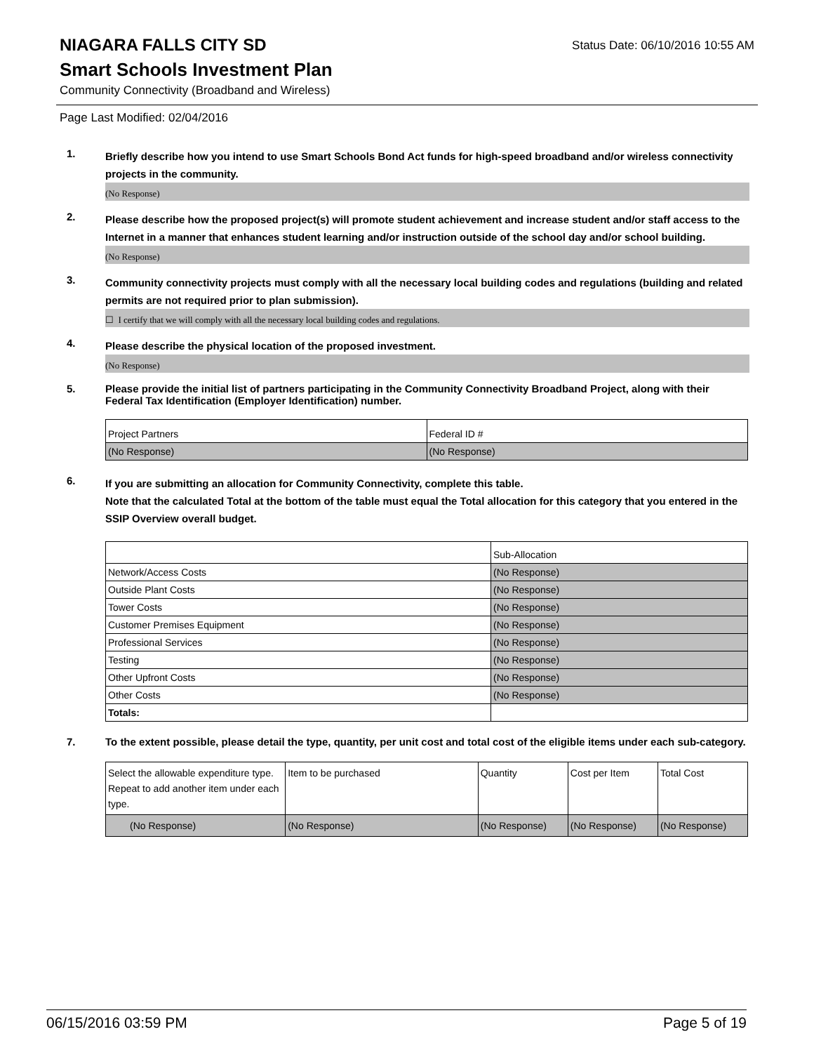Status Date: 06/10/2016 10:55 AM
NIAGARA FALLS CITY SD
Smart Schools Investment Plan
Community Connectivity (Broadband and Wireless)
Page Last Modified: 02/04/2016
1.
Briefly describe how you intend to use Smart Schools Bond Act funds for high-speed broadband and/or wireless connectivity projects in the community.
(No Response)
2.
Please describe how the proposed project(s) will promote student achievement and increase student and/or staff access to the Internet in a manner that enhances student learning and/or instruction outside of the school day and/or school building.
(No Response)
3.
Community connectivity projects must comply with all the necessary local building codes and regulations (building and related permits are not required prior to plan submission).
☐ I certify that we will comply with all the necessary local building codes and regulations.
4.
Please describe the physical location of the proposed investment.
(No Response)
5.
Please provide the initial list of partners participating in the Community Connectivity Broadband Project, along with their Federal Tax Identification (Employer Identification) number.
| Project Partners | Federal ID # |
| (No Response) | (No Response) |
6.
If you are submitting an allocation for Community Connectivity, complete this table.
Note that the calculated Total at the bottom of the table must equal the Total allocation for this category that you entered in the SSIP Overview overall budget.
| | Sub-Allocation |
| Network/Access Costs | (No Response) |
| Outside Plant Costs | (No Response) |
| Tower Costs | (No Response) |
| Customer Premises Equipment | (No Response) |
| Professional Services | (No Response) |
| Testing | (No Response) |
| Other Upfront Costs | (No Response) |
| Other Costs | (No Response) |
| Totals: | |
7.
To the extent possible, please detail the type, quantity, per unit cost and total cost of the eligible items under each sub-category.
| Select the allowable expenditure type. Repeat to add another item under each type. | Item to be purchased | Quantity | Cost per Item | Total Cost |
| (No Response) | (No Response) | (No Response) | (No Response) | (No Response) |
06/15/2016 03:59 PM Page 5 of 19